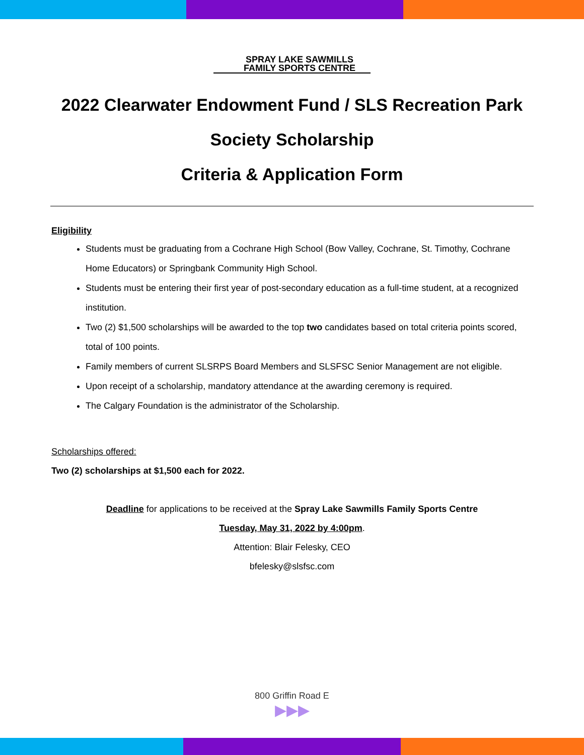SPRAY LAKE SAWMILLS
FAMILY SPORTS CENTRE
2022 Clearwater Endowment Fund / SLS Recreation Park
Society Scholarship
Criteria & Application Form
Eligibility
Students must be graduating from a Cochrane High School (Bow Valley, Cochrane, St. Timothy, Cochrane Home Educators) or Springbank Community High School.
Students must be entering their first year of post-secondary education as a full-time student, at a recognized institution.
Two (2) $1,500 scholarships will be awarded to the top two candidates based on total criteria points scored, total of 100 points.
Family members of current SLSRPS Board Members and SLSFSC Senior Management are not eligible.
Upon receipt of a scholarship, mandatory attendance at the awarding ceremony is required.
The Calgary Foundation is the administrator of the Scholarship.
Scholarships offered:
Two (2) scholarships at $1,500 each for 2022.
Deadline for applications to be received at the Spray Lake Sawmills Family Sports Centre
Tuesday, May 31, 2022 by 4:00pm.
Attention: Blair Felesky, CEO
bfelesky@slsfsc.com
800 Griffin Road E
▶▶▶